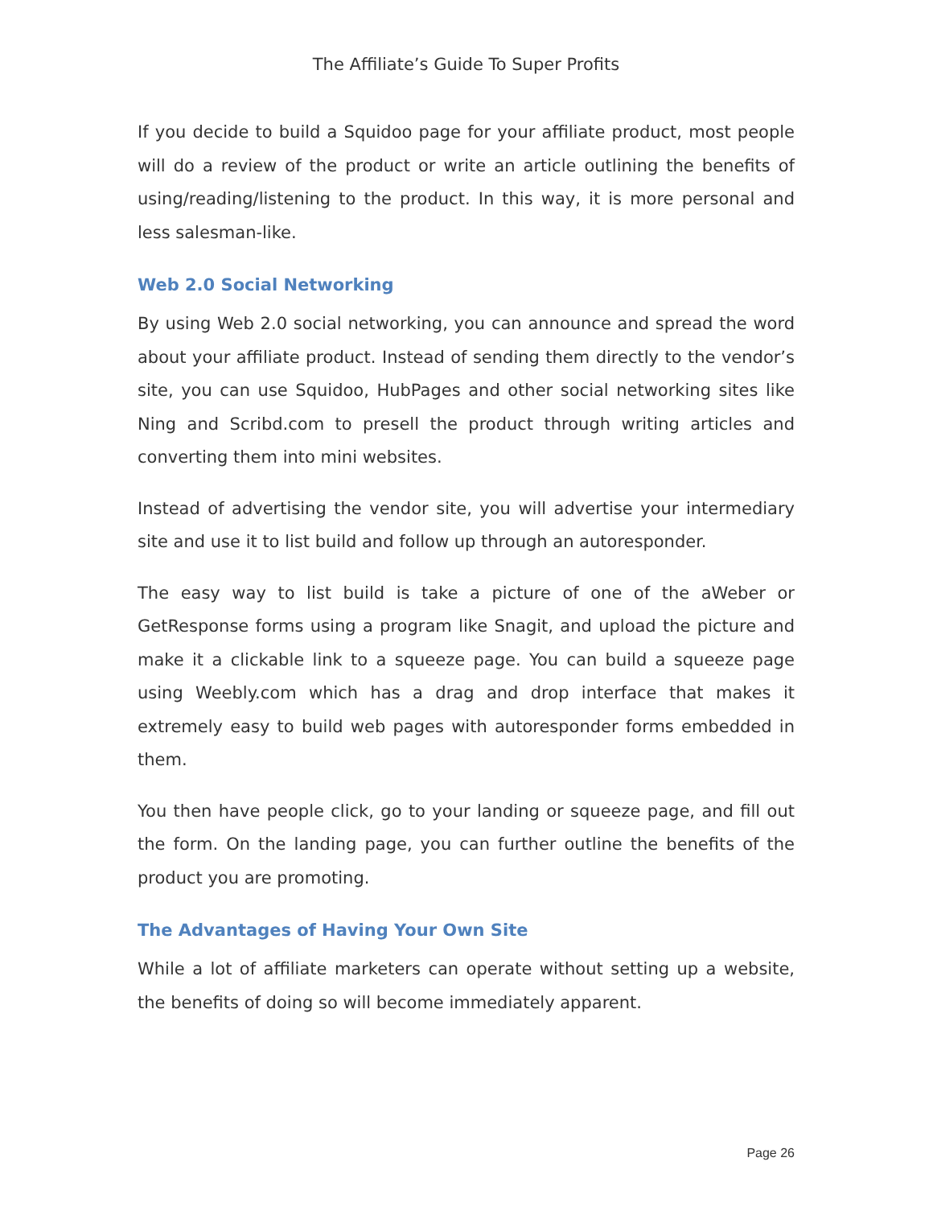The Affiliate’s Guide To Super Profits
If you decide to build a Squidoo page for your affiliate product, most people will do a review of the product or write an article outlining the benefits of using/reading/listening to the product. In this way, it is more personal and less salesman-like.
Web 2.0 Social Networking
By using Web 2.0 social networking, you can announce and spread the word about your affiliate product. Instead of sending them directly to the vendor’s site, you can use Squidoo, HubPages and other social networking sites like Ning and Scribd.com to presell the product through writing articles and converting them into mini websites.
Instead of advertising the vendor site, you will advertise your intermediary site and use it to list build and follow up through an autoresponder.
The easy way to list build is take a picture of one of the aWeber or GetResponse forms using a program like Snagit, and upload the picture and make it a clickable link to a squeeze page. You can build a squeeze page using Weebly.com which has a drag and drop interface that makes it extremely easy to build web pages with autoresponder forms embedded in them.
You then have people click, go to your landing or squeeze page, and fill out the form. On the landing page, you can further outline the benefits of the product you are promoting.
The Advantages of Having Your Own Site
While a lot of affiliate marketers can operate without setting up a website, the benefits of doing so will become immediately apparent.
Page 26